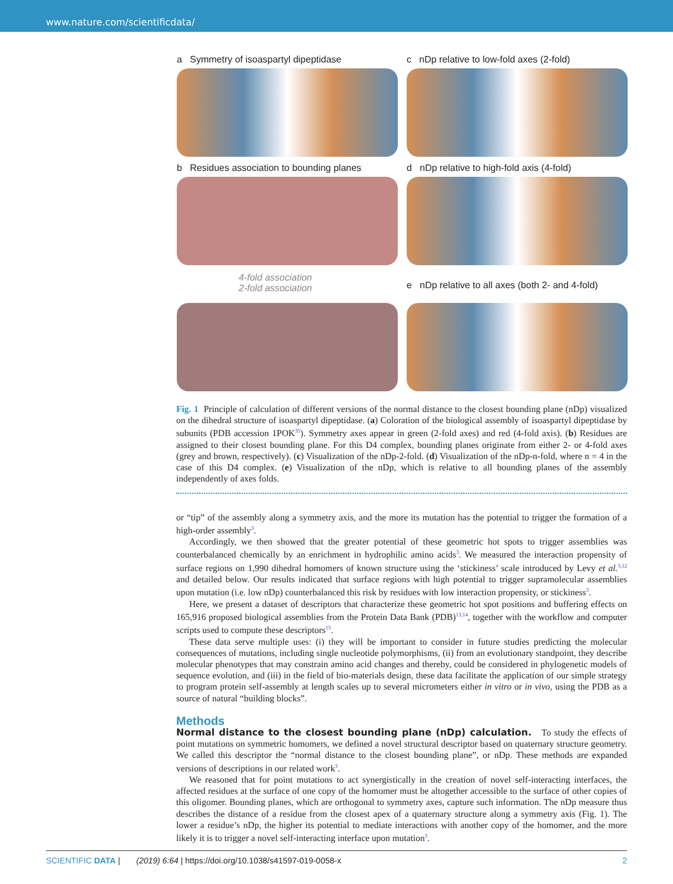www.nature.com/scientificdata/
a Symmetry of isoaspartyl dipeptidase
c nDp relative to low-fold axes (2-fold)
b Residues association to bounding planes
4-fold association
2-fold association
d nDp relative to high-fold axis (4-fold)
e nDp relative to all axes (both 2- and 4-fold)
Fig. 1 Principle of calculation of different versions of the normal distance to the closest bounding plane (nDp) visualized on the dihedral structure of isoaspartyl dipeptidase. (a) Coloration of the biological assembly of isoaspartyl dipeptidase by subunits (PDB accession 1POK<sup>35</sup>). Symmetry axes appear in green (2-fold axes) and red (4-fold axis). (b) Residues are assigned to their closest bounding plane. For this D4 complex, bounding planes originate from either 2- or 4-fold axes (grey and brown, respectively). (c) Visualization of the nDp-2-fold. (d) Visualization of the nDp-n-fold, where n = 4 in the case of this D4 complex. (e) Visualization of the nDp, which is relative to all bounding planes of the assembly independently of axes folds.
or “tip” of the assembly along a symmetry axis, and the more its mutation has the potential to trigger the formation of a high-order assembly<sup>3</sup>.
Accordingly, we then showed that the greater potential of these geometric hot spots to trigger assemblies was counterbalanced chemically by an enrichment in hydrophilic amino acids<sup>3</sup>. We measured the interaction propensity of surface regions on 1,990 dihedral homomers of known structure using the ‘stickiness’ scale introduced by Levy et al.<sup>3,12</sup> and detailed below. Our results indicated that surface regions with high potential to trigger supramolecular assemblies upon mutation (i.e. low nDp) counterbalanced this risk by residues with low interaction propensity, or stickiness<sup>3</sup>.
Here, we present a dataset of descriptors that characterize these geometric hot spot positions and buffering effects on 165,916 proposed biological assemblies from the Protein Data Bank (PDB)<sup>13,14</sup>, together with the workflow and computer scripts used to compute these descriptors<sup>15</sup>.
These data serve multiple uses: (i) they will be important to consider in future studies predicting the molecular consequences of mutations, including single nucleotide polymorphisms, (ii) from an evolutionary standpoint, they describe molecular phenotypes that may constrain amino acid changes and thereby, could be considered in phylogenetic models of sequence evolution, and (iii) in the field of bio-materials design, these data facilitate the application of our simple strategy to program protein self-assembly at length scales up to several micrometers either in vitro or in vivo, using the PDB as a source of natural “building blocks”.
Methods
Normal distance to the closest bounding plane (nDp) calculation. To study the effects of point mutations on symmetric homomers, we defined a novel structural descriptor based on quaternary structure geometry. We called this descriptor the “normal distance to the closest bounding plane”, or nDp. These methods are expanded versions of descriptions in our related work<sup>3</sup>.
We reasoned that for point mutations to act synergistically in the creation of novel self-interacting interfaces, the affected residues at the surface of one copy of the homomer must be altogether accessible to the surface of other copies of this oligomer. Bounding planes, which are orthogonal to symmetry axes, capture such information. The nDp measure thus describes the distance of a residue from the closest apex of a quaternary structure along a symmetry axis (Fig. 1). The lower a residue’s nDp, the higher its potential to mediate interactions with another copy of the homomer, and the more likely it is to trigger a novel self-interacting interface upon mutation<sup>3</sup>.
SCIENTIFIC DATA | (2019) 6:64 | https://doi.org/10.1038/s41597-019-0058-x 2